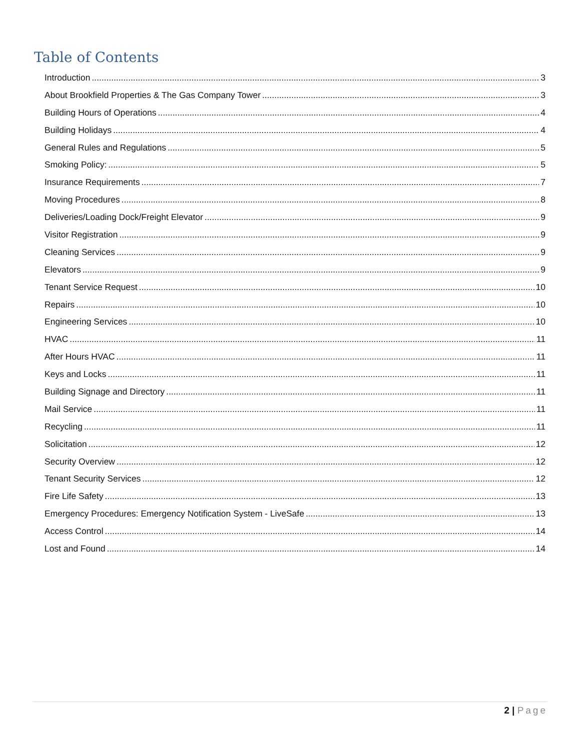Table of Contents
Introduction 3
About Brookfield Properties & The Gas Company Tower 3
Building Hours of Operations 4
Building Holidays 4
General Rules and Regulations 5
Smoking Policy: 5
Insurance Requirements 7
Moving Procedures 8
Deliveries/Loading Dock/Freight Elevator 9
Visitor Registration 9
Cleaning Services 9
Elevators 9
Tenant Service Request 10
Repairs 10
Engineering Services 10
HVAC 11
After Hours HVAC 11
Keys and Locks 11
Building Signage and Directory 11
Mail Service 11
Recycling 11
Solicitation 12
Security Overview 12
Tenant Security Services 12
Fire Life Safety 13
Emergency Procedures: Emergency Notification System - LiveSafe 13
Access Control 14
Lost and Found 14
2 | Page